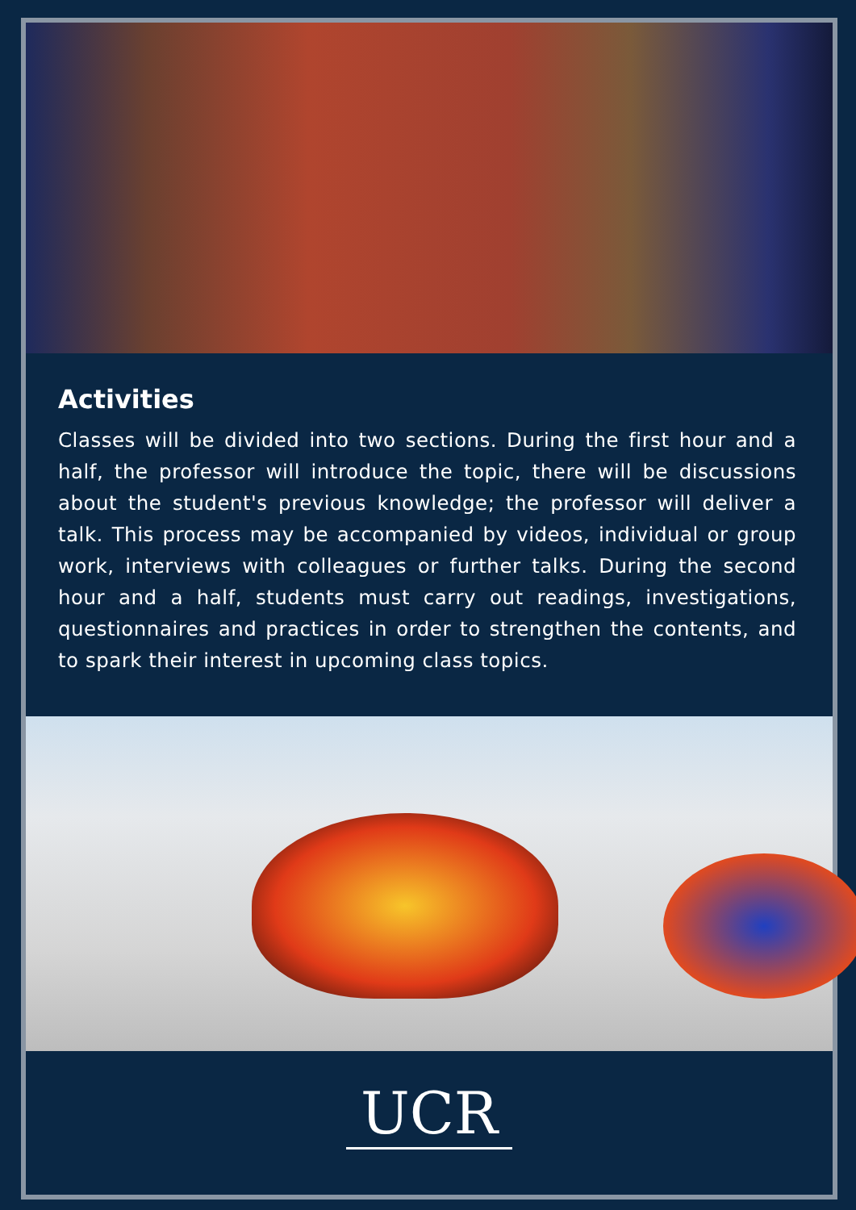Activities
Classes will be divided into two sections. During the first hour and a half, the professor will introduce the topic, there will be discussions about the student's previous knowledge; the professor will deliver a talk. This process may be accompanied by videos, individual or group work, interviews with colleagues or further talks. During the second hour and a half, students must carry out readings, investigations, questionnaires and practices in order to strengthen the contents, and to spark their interest in upcoming class topics.
UCR